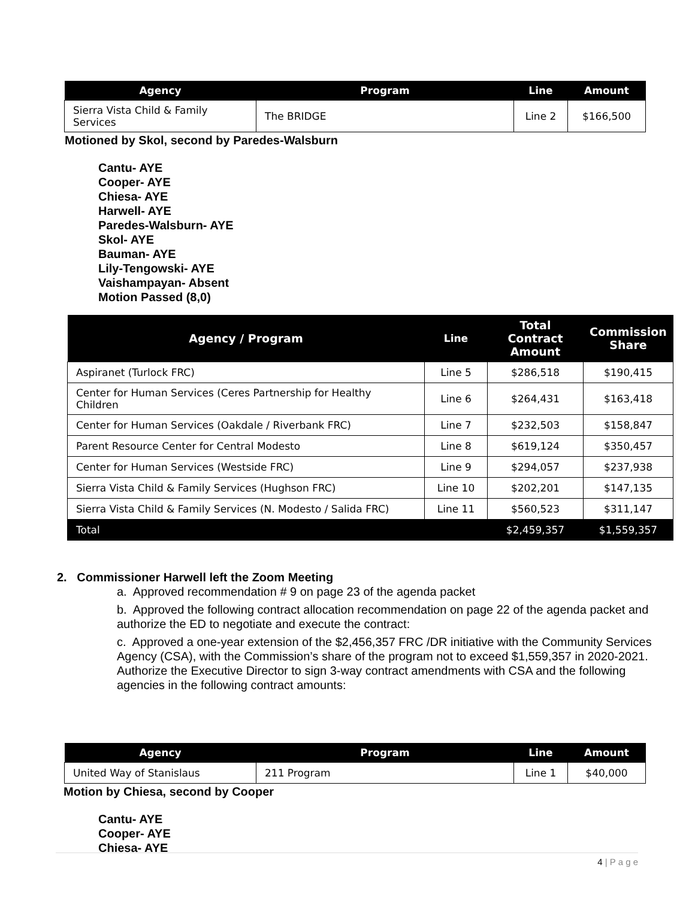| Agency | Program | Line | Amount |
| --- | --- | --- | --- |
| Sierra Vista Child & Family Services | The BRIDGE | Line 2 | $166,500 |
Motioned by Skol, second by Paredes-Walsburn
Cantu- AYE
Cooper- AYE
Chiesa- AYE
Harwell- AYE
Paredes-Walsburn- AYE
Skol- AYE
Bauman- AYE
Lily-Tengowski- AYE
Vaishampayan- Absent
Motion Passed (8,0)
| Agency / Program | Line | Total Contract Amount | Commission Share |
| --- | --- | --- | --- |
| Aspiranet (Turlock FRC) | Line 5 | $286,518 | $190,415 |
| Center for Human Services (Ceres Partnership for Healthy Children | Line 6 | $264,431 | $163,418 |
| Center for Human Services (Oakdale / Riverbank FRC) | Line 7 | $232,503 | $158,847 |
| Parent Resource Center for Central Modesto | Line 8 | $619,124 | $350,457 |
| Center for Human Services (Westside FRC) | Line 9 | $294,057 | $237,938 |
| Sierra Vista Child & Family Services (Hughson FRC) | Line 10 | $202,201 | $147,135 |
| Sierra Vista Child & Family Services (N. Modesto / Salida FRC) | Line 11 | $560,523 | $311,147 |
| Total | | $2,459,357 | $1,559,357 |
2. Commissioner Harwell left the Zoom Meeting
a. Approved recommendation # 9 on page 23 of the agenda packet
b. Approved the following contract allocation recommendation on page 22 of the agenda packet and authorize the ED to negotiate and execute the contract:
c. Approved a one-year extension of the $2,456,357 FRC /DR initiative with the Community Services Agency (CSA), with the Commission’s share of the program not to exceed $1,559,357 in 2020-2021. Authorize the Executive Director to sign 3-way contract amendments with CSA and the following agencies in the following contract amounts:
| Agency | Program | Line | Amount |
| --- | --- | --- | --- |
| United Way of Stanislaus | 211 Program | Line 1 | $40,000 |
Motion by Chiesa, second by Cooper
Cantu- AYE
Cooper- AYE
Chiesa- AYE
4 | P a g e